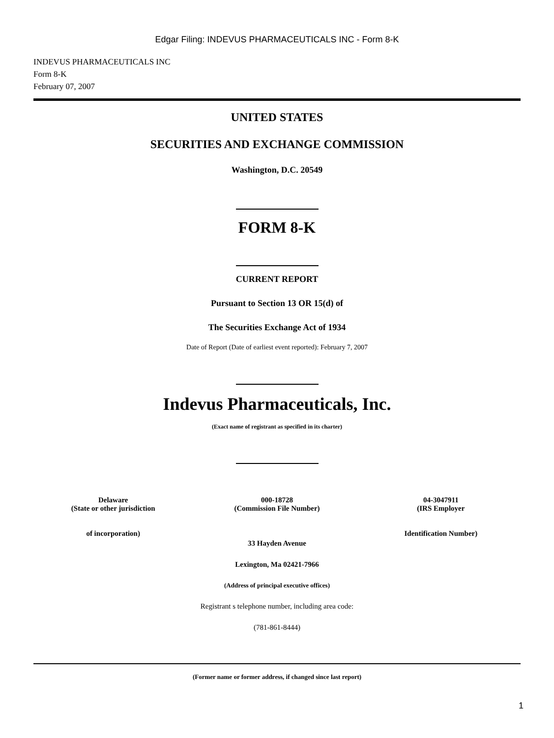Edgar Filing: INDEVUS PHARMACEUTICALS INC - Form 8-K
INDEVUS PHARMACEUTICALS INC
Form 8-K
February 07, 2007
UNITED STATES
SECURITIES AND EXCHANGE COMMISSION
Washington, D.C. 20549
FORM 8-K
CURRENT REPORT
Pursuant to Section 13 OR 15(d) of
The Securities Exchange Act of 1934
Date of Report (Date of earliest event reported): February 7, 2007
Indevus Pharmaceuticals, Inc.
(Exact name of registrant as specified in its charter)
| Delaware (State or other jurisdiction of incorporation) | 000-18728 (Commission File Number) | 04-3047911 (IRS Employer Identification Number) |
33 Hayden Avenue
Lexington, Ma 02421-7966
(Address of principal executive offices)
Registrant s telephone number, including area code:
(781-861-8444)
(Former name or former address, if changed since last report)
1